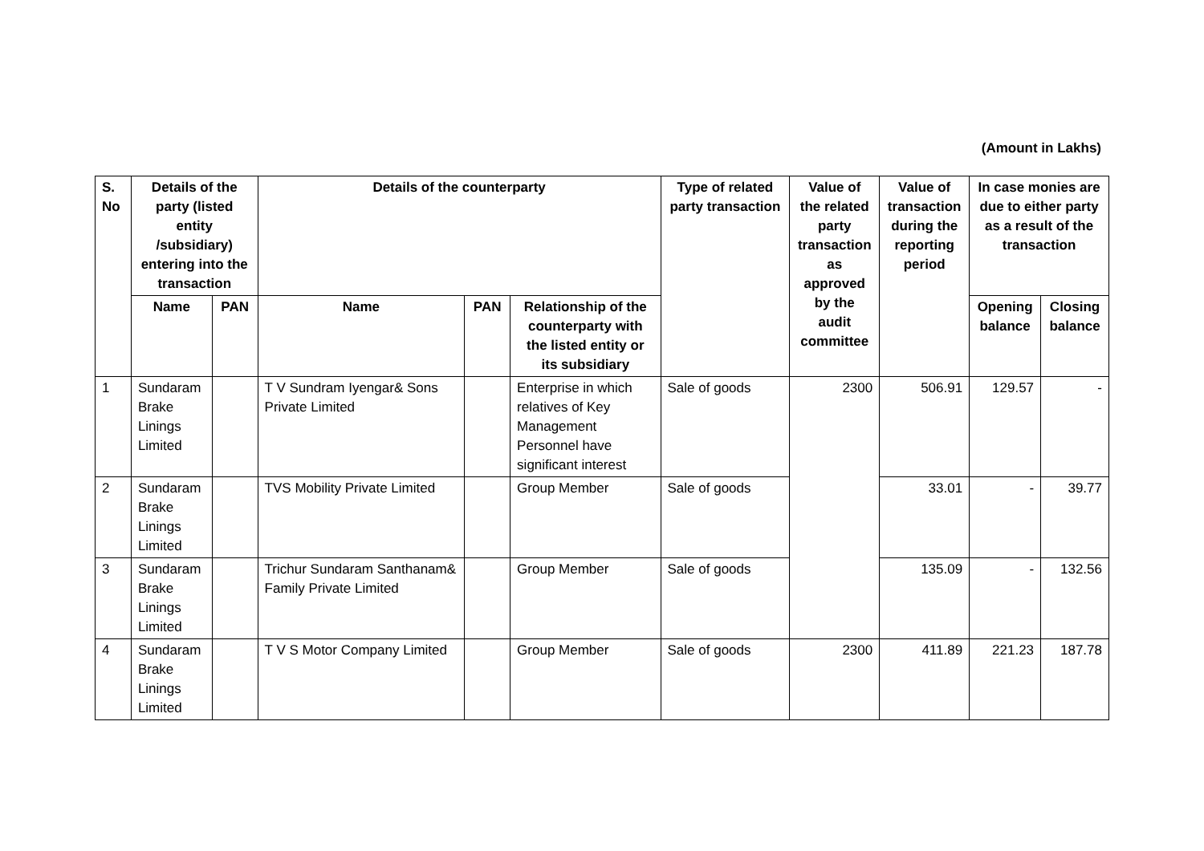(Amount in Lakhs)
| S. No | Details of the party (listed entity /subsidiary) entering into the transaction | | Details of the counterparty | | | Type of related party transaction | Value of the related party transaction as approved by the audit committee | Value of transaction during the reporting period | In case monies are due to either party as a result of the transaction | |
| --- | --- | --- | --- | --- | --- | --- | --- | --- | --- | --- |
| | Name | PAN | Name | PAN | Relationship of the counterparty with the listed entity or its subsidiary | | | | Opening balance | Closing balance |
| 1 | Sundaram Brake Linings Limited | | T V Sundram Iyengar& Sons Private Limited | | Enterprise in which relatives of Key Management Personnel have significant interest | Sale of goods | 2300 | 506.91 | 129.57 | - |
| 2 | Sundaram Brake Linings Limited | | TVS Mobility Private Limited | | Group Member | Sale of goods | | 33.01 | - | 39.77 |
| 3 | Sundaram Brake Linings Limited | | Trichur Sundaram Santhanam& Family Private Limited | | Group Member | Sale of goods | | 135.09 | - | 132.56 |
| 4 | Sundaram Brake Linings Limited | | T V S Motor Company Limited | | Group Member | Sale of goods | 2300 | 411.89 | 221.23 | 187.78 |